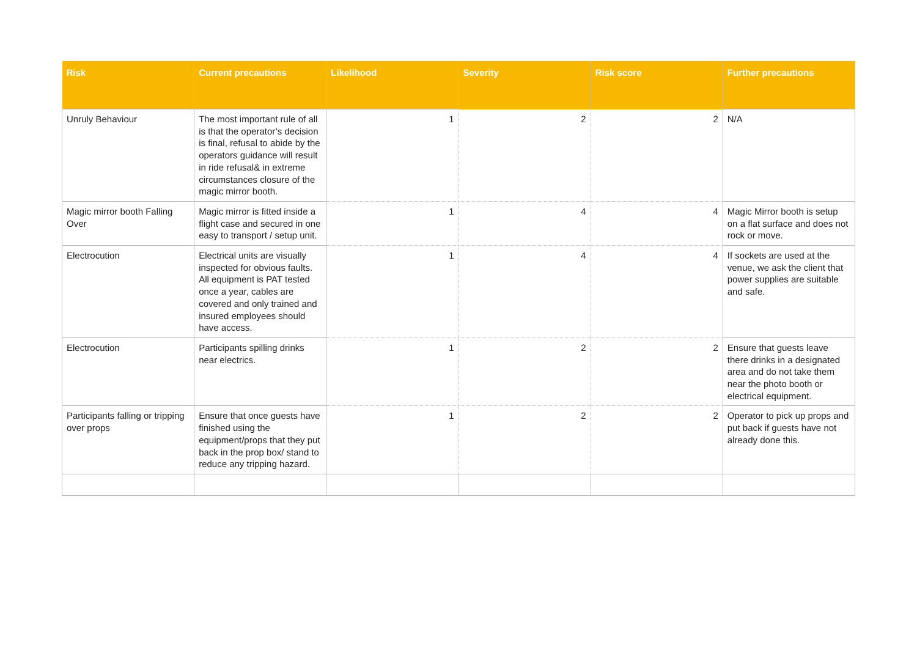| Risk | Current precautions | Likelihood | Severity | Risk score | Further precautions |
| --- | --- | --- | --- | --- | --- |
| Unruly Behaviour | The most important rule of all is that the operator’s decision is final, refusal to abide by the operators guidance will result in ride refusal& in extreme circumstances closure of the magic mirror booth. | 1 | 2 | 2 | N/A |
| Magic mirror booth Falling Over | Magic mirror is fitted inside a flight case and secured in one easy to transport / setup unit. | 1 | 4 | 4 | Magic Mirror booth is setup on a flat surface and does not rock or move. |
| Electrocution | Electrical units are visually inspected for obvious faults. All equipment is PAT tested once a year, cables are covered and only trained and insured employees should have access. | 1 | 4 | 4 | If sockets are used at the venue, we ask the client that power supplies are suitable and safe. |
| Electrocution | Participants spilling drinks near electrics. | 1 | 2 | 2 | Ensure that guests leave there drinks in a designated area and do not take them near the photo booth or electrical equipment. |
| Participants falling or tripping over props | Ensure that once guests have finished using the equipment/props that they put back in the prop box/ stand to reduce any tripping hazard. | 1 | 2 | 2 | Operator to pick up props and put back if guests have not already done this. |